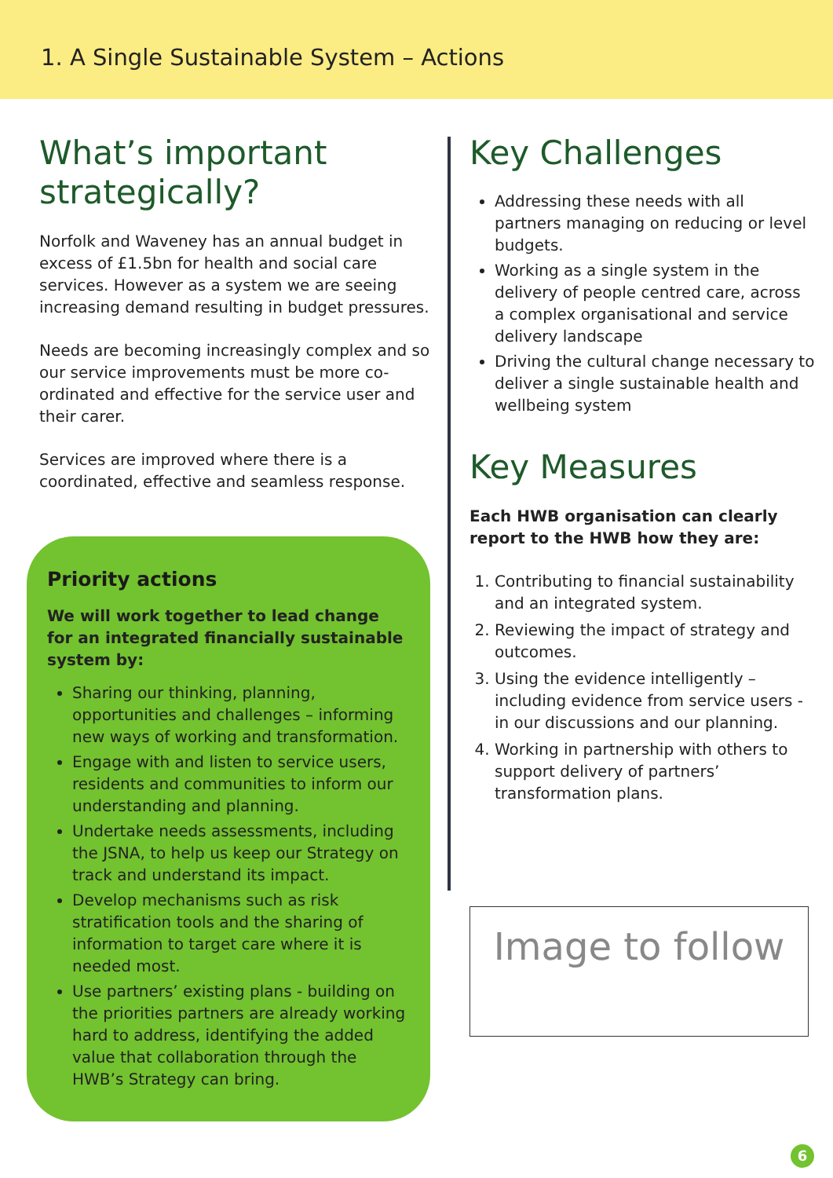1. A Single Sustainable System – Actions
What’s important strategically?
Norfolk and Waveney has an annual budget in excess of £1.5bn for health and social care services. However as a system we are seeing increasing demand resulting in budget pressures.
Needs are becoming increasingly complex and so our service improvements must be more co-ordinated and effective for the service user and their carer.
Services are improved where there is a coordinated, effective and seamless response.
Priority actions
We will work together to lead change for an integrated financially sustainable system by:
Sharing our thinking, planning, opportunities and challenges – informing new ways of working and transformation.
Engage with and listen to service users, residents and communities to inform our understanding and planning.
Undertake needs assessments, including the JSNA, to help us keep our Strategy on track and understand its impact.
Develop mechanisms such as risk stratification tools and the sharing of information to target care where it is needed most.
Use partners’ existing plans - building on the priorities partners are already working hard to address, identifying the added value that collaboration through the HWB’s Strategy can bring.
Key Challenges
Addressing these needs with all partners managing on reducing or level budgets.
Working as a single system in the delivery of people centred care, across a complex organisational and service delivery landscape
Driving the cultural change necessary to deliver a single sustainable health and wellbeing system
Key Measures
Each HWB organisation can clearly report to the HWB how they are:
1. Contributing to financial sustainability and an integrated system.
2. Reviewing the impact of strategy and outcomes.
3. Using the evidence intelligently – including evidence from service users - in our discussions and our planning.
4. Working in partnership with others to support delivery of partners’ transformation plans.
Image to follow
6